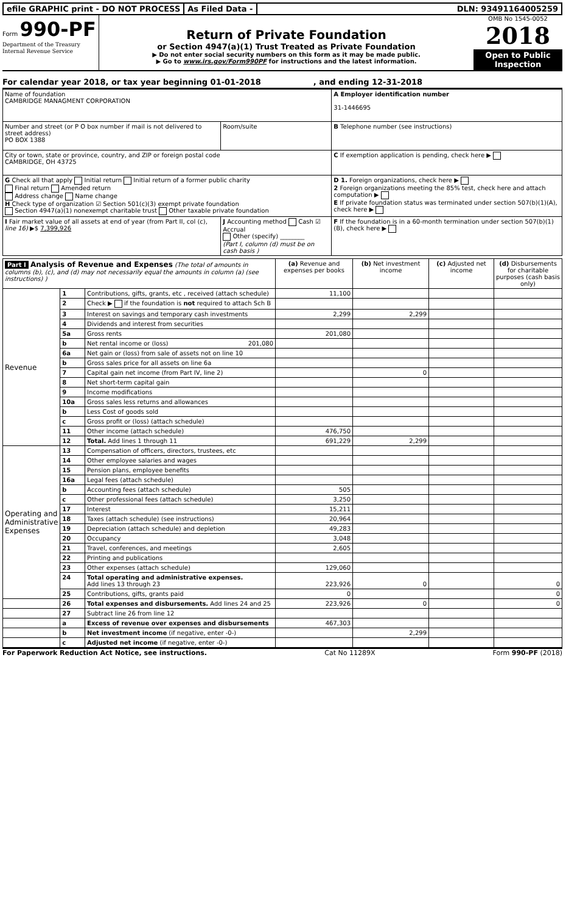efile GRAPHIC print - DO NOT PROCESS
As Filed Data - DLN: 93491164005259
Form 990-PF
Department of the Treasury
Internal Revenue Service
Return of Private Foundation
or Section 4947(a)(1) Trust Treated as Private Foundation
▶ Do not enter social security numbers on this form as it may be made public.
▶ Go to www.irs.gov/Form990PF for instructions and the latest information.
OMB No 1545-0052
2018
Open to Public Inspection
For calendar year 2018, or tax year beginning 01-01-2018 , and ending 12-31-2018
| Name of foundation CAMBRIDGE MANAGMENT CORPORATION | | A Employer identification number 31-1446695 |
| Number and street (or P O box number if mail is not delivered to street address) PO BOX 1388 | Room/suite | B Telephone number (see instructions) |
| City or town, state or province, country, and ZIP or foreign postal code CAMBRIDGE, OH 43725 | | C If exemption application is pending, check here ▶ |
| G Check all that apply Initial return Initial return of a former public charity Final return Amended return Address change Name change H Check type of organization ☑ Section 501(c)(3) exempt private foundation Section 4947(a)(1) nonexempt charitable trust Other taxable private foundation | | D 1. Foreign organizations, check here ▶ 2 Foreign organizations meeting the 85% test, check here and attach computation ▶ E If private foundation status was terminated under section 507(b)(1)(A), check here ▶ |
| I Fair market value of all assets at end of year (from Part II, col (c), line 16) ▶$ 7,399,926 | J Accounting method Cash ☑ Accrual Other (specify) ________ (Part I, column (d) must be on cash basis ) | F If the foundation is in a 60-month termination under section 507(b)(1)(B), check here ▶ |
| Part I Analysis of Revenue and Expenses (The total of amounts in columns (b), (c), and (d) may not necessarily equal the amounts in column (a) (see instructions) ) | | | (a) Revenue and expenses per books | (b) Net investment income | (c) Adjusted net income | (d) Disbursements for charitable purposes (cash basis only) |
| --- | --- | --- | --- | --- | --- | --- |
| Revenue | 1 | Contributions, gifts, grants, etc , received (attach schedule) | 11,100 | | | |
| | 2 | Check ▶ if the foundation is not required to attach Sch B | | | | |
| | 3 | Interest on savings and temporary cash investments | 2,299 | 2,299 | | |
| | 4 | Dividends and interest from securities | | | | |
| | 5a | Gross rents | 201,080 | | | |
| | b | Net rental income or (loss) 201,080 | | | | |
| | 6a | Net gain or (loss) from sale of assets not on line 10 | | | | |
| | b | Gross sales price for all assets on line 6a | | | | |
| | 7 | Capital gain net income (from Part IV, line 2) | | 0 | | |
| | 8 | Net short-term capital gain | | | | |
| | 9 | Income modifications | | | | |
| | 10a | Gross sales less returns and allowances | | | | |
| | b | Less Cost of goods sold | | | | |
| | c | Gross profit or (loss) (attach schedule) | | | | |
| | 11 | Other income (attach schedule) | 476,750 | | | |
| | 12 | Total. Add lines 1 through 11 | 691,229 | 2,299 | | |
| Operating and Administrative Expenses | 13 | Compensation of officers, directors, trustees, etc | | | | |
| | 14 | Other employee salaries and wages | | | | |
| | 15 | Pension plans, employee benefits | | | | |
| | 16a | Legal fees (attach schedule) | | | | |
| | b | Accounting fees (attach schedule) | 505 | | | |
| | c | Other professional fees (attach schedule) | 3,250 | | | |
| | 17 | Interest | 15,211 | | | |
| | 18 | Taxes (attach schedule) (see instructions) | 20,964 | | | |
| | 19 | Depreciation (attach schedule) and depletion | 49,283 | | | |
| | 20 | Occupancy | 3,048 | | | |
| | 21 | Travel, conferences, and meetings | 2,605 | | | |
| | 22 | Printing and publications | | | | |
| | 23 | Other expenses (attach schedule) | 129,060 | | | |
| | 24 | Total operating and administrative expenses. Add lines 13 through 23 | 223,926 | 0 | | 0 |
| | 25 | Contributions, gifts, grants paid | 0 | | | 0 |
| | 26 | Total expenses and disbursements. Add lines 24 and 25 | 223,926 | 0 | | 0 |
| | 27 | Subtract line 26 from line 12 | | | | |
| | a | Excess of revenue over expenses and disbursements | 467,303 | | | |
| | b | Net investment income (if negative, enter -0-) | | 2,299 | | |
| | c | Adjusted net income (if negative, enter -0-) | | | | |
For Paperwork Reduction Act Notice, see instructions. Cat No 11289X Form 990-PF (2018)